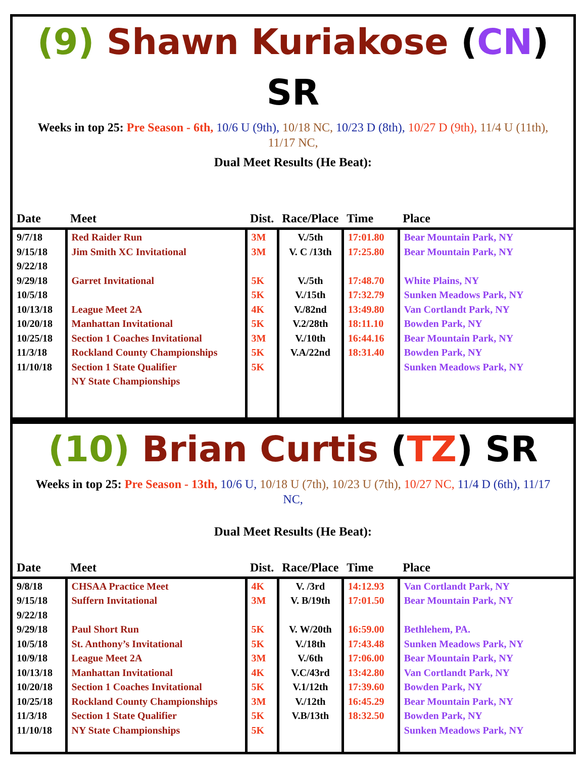(9) Shawn Kuriakose (CN) SR
Weeks in top 25: Pre Season - 6th, 10/6 U (9th), 10/18 NC, 10/23 D (8th), 10/27 D (9th), 11/4 U (11th), 11/17 NC,
Dual Meet Results (He Beat):
| Date | Meet | Dist. | Race/Place | Time | Place |
| --- | --- | --- | --- | --- | --- |
| 9/7/18 9/15/18 9/22/18 9/29/18 10/5/18 10/13/18 10/20/18 10/25/18 11/3/18 11/10/18 | Red Raider Run Jim Smith XC Invitational Garret Invitational League Meet 2A Manhattan Invitational Section 1 Coaches Invitational Rockland County Championships Section 1 State Qualifier NY State Championships | 3M 3M 5K 5K 4K 5K 3M 5K 5K | V./5th V. C /13th V./5th V./15th V./82nd V.2/28th V./10th V.A/22nd | 17:01.80 17:25.80 17:48.70 17:32.79 13:49.80 18:11.10 16:44.16 18:31.40 | Bear Mountain Park, NY Bear Mountain Park, NY White Plains, NY Sunken Meadows Park, NY Van Cortlandt Park, NY Bowden Park, NY Bear Mountain Park, NY Bowden Park, NY Sunken Meadows Park, NY |
(10) Brian Curtis (TZ) SR
Weeks in top 25: Pre Season - 13th, 10/6 U, 10/18 U (7th), 10/23 U (7th), 10/27 NC, 11/4 D (6th), 11/17 NC,
Dual Meet Results (He Beat):
| Date | Meet | Dist. | Race/Place | Time | Place |
| --- | --- | --- | --- | --- | --- |
| 9/8/18 9/15/18 9/22/18 9/29/18 10/5/18 10/9/18 10/13/18 10/20/18 10/25/18 11/3/18 11/10/18 | CHSAA Practice Meet Suffern Invitational Paul Short Run St. Anthony’s Invitational League Meet 2A Manhattan Invitational Section 1 Coaches Invitational Rockland County Championships Section 1 State Qualifier NY State Championships | 4K 3M 5K 5K 3M 4K 5K 3M 5K 5K | V. /3rd V. B/19th V. W/20th V./18th V./6th V.C/43rd V.1/12th V./12th V.B/13th | 14:12.93 17:01.50 16:59.00 17:43.48 17:06.00 13:42.80 17:39.60 16:45.29 18:32.50 | Van Cortlandt Park, NY Bear Mountain Park, NY Bethlehem, PA. Sunken Meadows Park, NY Bear Mountain Park, NY Van Cortlandt Park, NY Bowden Park, NY Bear Mountain Park, NY Bowden Park, NY Sunken Meadows Park, NY |